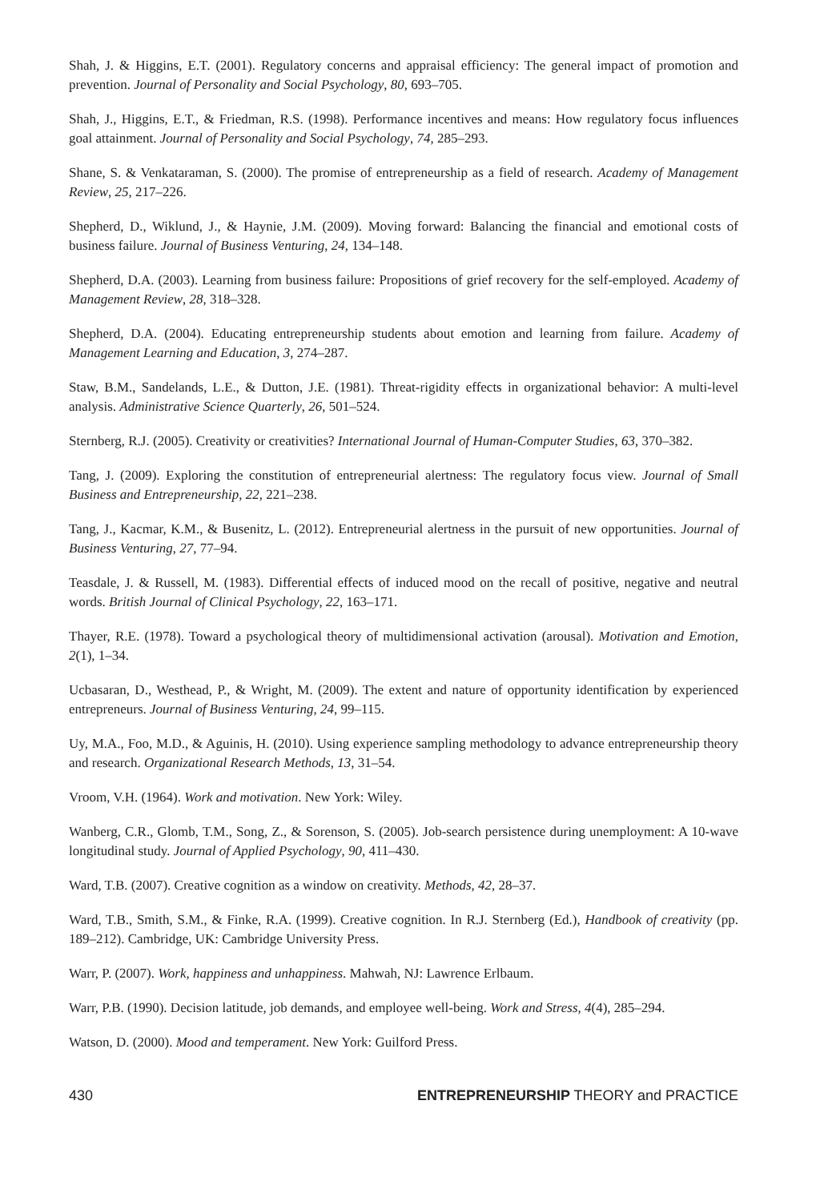Shah, J. & Higgins, E.T. (2001). Regulatory concerns and appraisal efficiency: The general impact of promotion and prevention. Journal of Personality and Social Psychology, 80, 693–705.
Shah, J., Higgins, E.T., & Friedman, R.S. (1998). Performance incentives and means: How regulatory focus influences goal attainment. Journal of Personality and Social Psychology, 74, 285–293.
Shane, S. & Venkataraman, S. (2000). The promise of entrepreneurship as a field of research. Academy of Management Review, 25, 217–226.
Shepherd, D., Wiklund, J., & Haynie, J.M. (2009). Moving forward: Balancing the financial and emotional costs of business failure. Journal of Business Venturing, 24, 134–148.
Shepherd, D.A. (2003). Learning from business failure: Propositions of grief recovery for the self-employed. Academy of Management Review, 28, 318–328.
Shepherd, D.A. (2004). Educating entrepreneurship students about emotion and learning from failure. Academy of Management Learning and Education, 3, 274–287.
Staw, B.M., Sandelands, L.E., & Dutton, J.E. (1981). Threat-rigidity effects in organizational behavior: A multi-level analysis. Administrative Science Quarterly, 26, 501–524.
Sternberg, R.J. (2005). Creativity or creativities? International Journal of Human-Computer Studies, 63, 370–382.
Tang, J. (2009). Exploring the constitution of entrepreneurial alertness: The regulatory focus view. Journal of Small Business and Entrepreneurship, 22, 221–238.
Tang, J., Kacmar, K.M., & Busenitz, L. (2012). Entrepreneurial alertness in the pursuit of new opportunities. Journal of Business Venturing, 27, 77–94.
Teasdale, J. & Russell, M. (1983). Differential effects of induced mood on the recall of positive, negative and neutral words. British Journal of Clinical Psychology, 22, 163–171.
Thayer, R.E. (1978). Toward a psychological theory of multidimensional activation (arousal). Motivation and Emotion, 2(1), 1–34.
Ucbasaran, D., Westhead, P., & Wright, M. (2009). The extent and nature of opportunity identification by experienced entrepreneurs. Journal of Business Venturing, 24, 99–115.
Uy, M.A., Foo, M.D., & Aguinis, H. (2010). Using experience sampling methodology to advance entrepreneurship theory and research. Organizational Research Methods, 13, 31–54.
Vroom, V.H. (1964). Work and motivation. New York: Wiley.
Wanberg, C.R., Glomb, T.M., Song, Z., & Sorenson, S. (2005). Job-search persistence during unemployment: A 10-wave longitudinal study. Journal of Applied Psychology, 90, 411–430.
Ward, T.B. (2007). Creative cognition as a window on creativity. Methods, 42, 28–37.
Ward, T.B., Smith, S.M., & Finke, R.A. (1999). Creative cognition. In R.J. Sternberg (Ed.), Handbook of creativity (pp. 189–212). Cambridge, UK: Cambridge University Press.
Warr, P. (2007). Work, happiness and unhappiness. Mahwah, NJ: Lawrence Erlbaum.
Warr, P.B. (1990). Decision latitude, job demands, and employee well-being. Work and Stress, 4(4), 285–294.
Watson, D. (2000). Mood and temperament. New York: Guilford Press.
430 ENTREPRENEURSHIP THEORY and PRACTICE